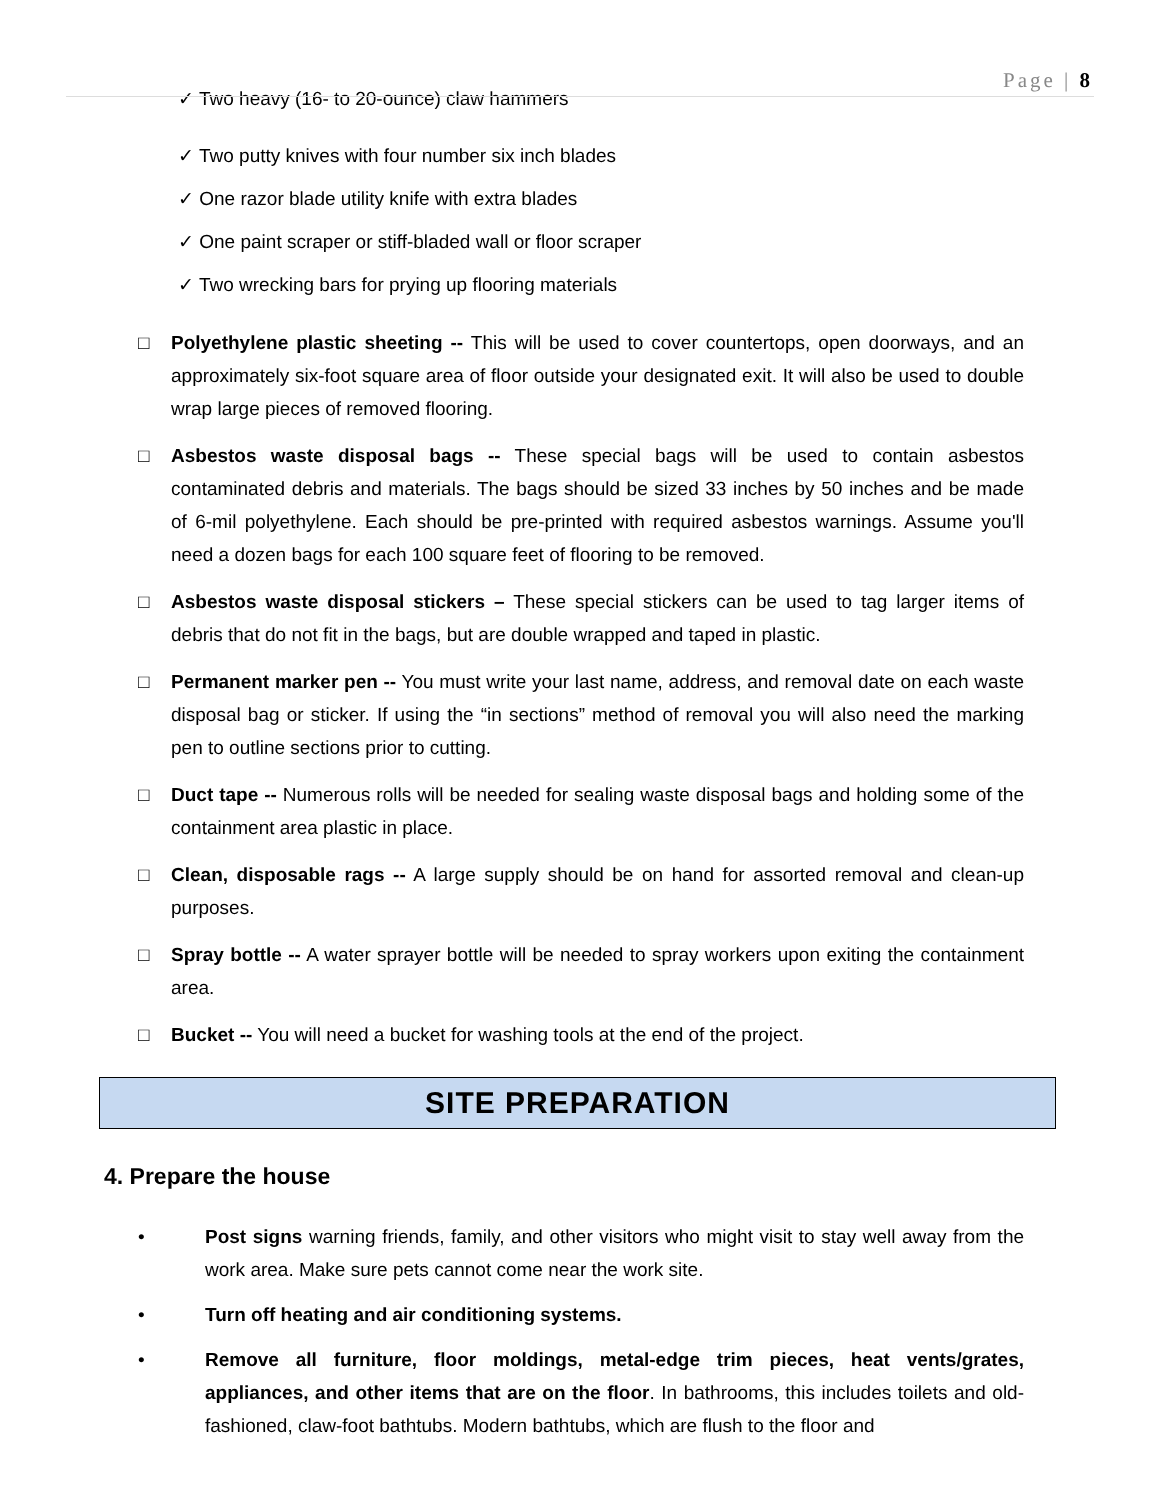Page | 8
✓ Two heavy (16- to 20-ounce) claw hammers
✓ Two putty knives with four number six inch blades
✓ One razor blade utility knife with extra blades
✓ One paint scraper or stiff-bladed wall or floor scraper
✓ Two wrecking bars for prying up flooring materials
□ Polyethylene plastic sheeting -- This will be used to cover countertops, open doorways, and an approximately six-foot square area of floor outside your designated exit. It will also be used to double wrap large pieces of removed flooring.
□ Asbestos waste disposal bags -- These special bags will be used to contain asbestos contaminated debris and materials. The bags should be sized 33 inches by 50 inches and be made of 6-mil polyethylene. Each should be pre-printed with required asbestos warnings. Assume you'll need a dozen bags for each 100 square feet of flooring to be removed.
□ Asbestos waste disposal stickers – These special stickers can be used to tag larger items of debris that do not fit in the bags, but are double wrapped and taped in plastic.
□ Permanent marker pen -- You must write your last name, address, and removal date on each waste disposal bag or sticker. If using the “in sections” method of removal you will also need the marking pen to outline sections prior to cutting.
□ Duct tape -- Numerous rolls will be needed for sealing waste disposal bags and holding some of the containment area plastic in place.
□ Clean, disposable rags -- A large supply should be on hand for assorted removal and clean-up purposes.
□ Spray bottle -- A water sprayer bottle will be needed to spray workers upon exiting the containment area.
□ Bucket -- You will need a bucket for washing tools at the end of the project.
SITE PREPARATION
4. Prepare the house
• Post signs warning friends, family, and other visitors who might visit to stay well away from the work area. Make sure pets cannot come near the work site.
• Turn off heating and air conditioning systems.
• Remove all furniture, floor moldings, metal-edge trim pieces, heat vents/grates, appliances, and other items that are on the floor. In bathrooms, this includes toilets and old-fashioned, claw-foot bathtubs. Modern bathtubs, which are flush to the floor and